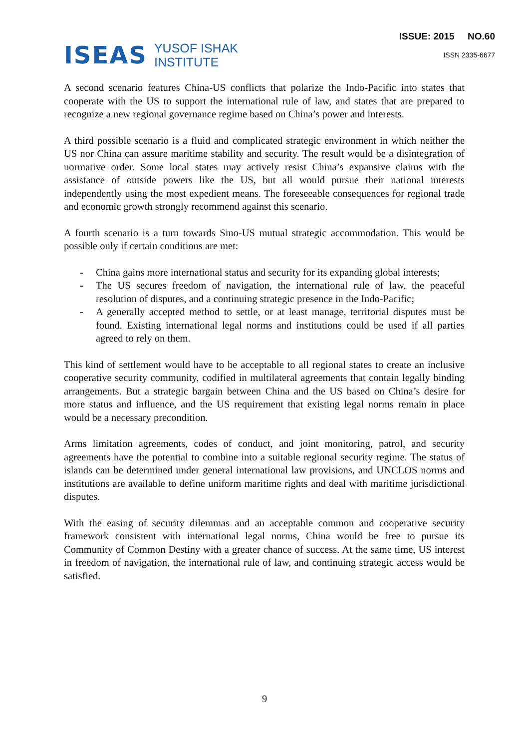ISEAS
YUSOF ISHAK
INSTITUTE
ISSUE: 2015 NO.60
ISSN 2335-6677
A second scenario features China-US conflicts that polarize the Indo-Pacific into states that cooperate with the US to support the international rule of law, and states that are prepared to recognize a new regional governance regime based on China’s power and interests.
A third possible scenario is a fluid and complicated strategic environment in which neither the US nor China can assure maritime stability and security. The result would be a disintegration of normative order. Some local states may actively resist China’s expansive claims with the assistance of outside powers like the US, but all would pursue their national interests independently using the most expedient means. The foreseeable consequences for regional trade and economic growth strongly recommend against this scenario.
A fourth scenario is a turn towards Sino-US mutual strategic accommodation. This would be possible only if certain conditions are met:
- China gains more international status and security for its expanding global interests;
- The US secures freedom of navigation, the international rule of law, the peaceful resolution of disputes, and a continuing strategic presence in the Indo-Pacific;
- A generally accepted method to settle, or at least manage, territorial disputes must be found. Existing international legal norms and institutions could be used if all parties agreed to rely on them.
This kind of settlement would have to be acceptable to all regional states to create an inclusive cooperative security community, codified in multilateral agreements that contain legally binding arrangements. But a strategic bargain between China and the US based on China’s desire for more status and influence, and the US requirement that existing legal norms remain in place would be a necessary precondition.
Arms limitation agreements, codes of conduct, and joint monitoring, patrol, and security agreements have the potential to combine into a suitable regional security regime. The status of islands can be determined under general international law provisions, and UNCLOS norms and institutions are available to define uniform maritime rights and deal with maritime jurisdictional disputes.
With the easing of security dilemmas and an acceptable common and cooperative security framework consistent with international legal norms, China would be free to pursue its Community of Common Destiny with a greater chance of success. At the same time, US interest in freedom of navigation, the international rule of law, and continuing strategic access would be satisfied.
9